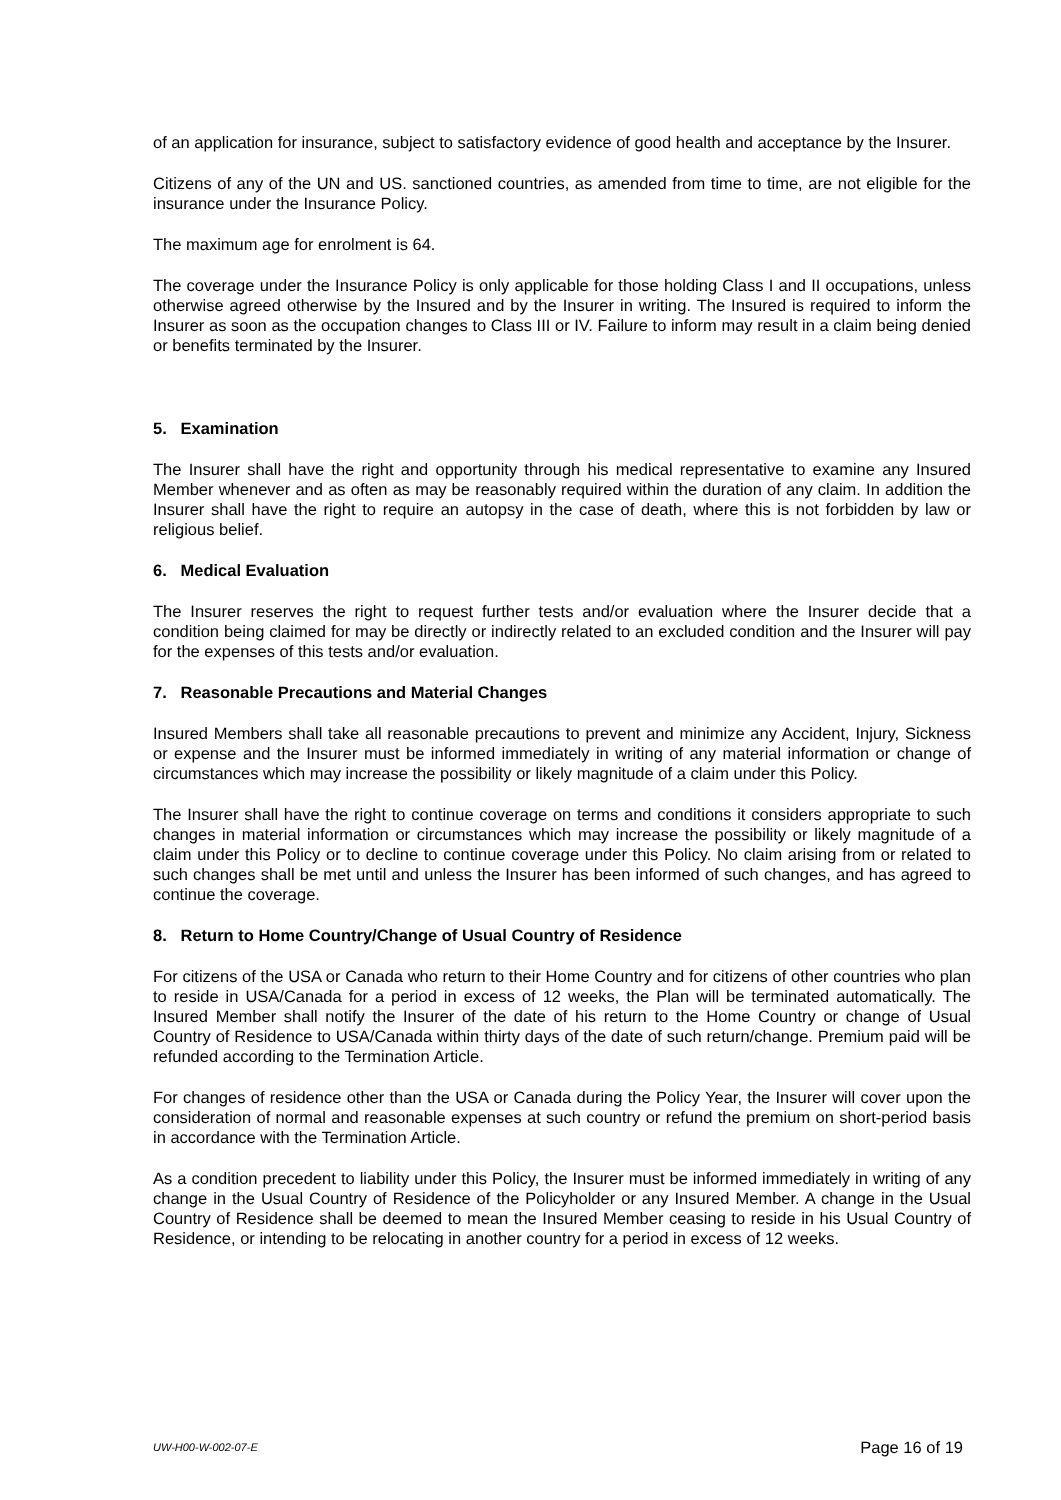of an application for insurance, subject to satisfactory evidence of good health and acceptance by the Insurer.
Citizens of any of the UN and US. sanctioned countries, as amended from time to time, are not eligible for the insurance under the Insurance Policy.
The maximum age for enrolment is 64.
The coverage under the Insurance Policy is only applicable for those holding Class I and II occupations, unless otherwise agreed otherwise by the Insured and by the Insurer in writing. The Insured is required to inform the Insurer as soon as the occupation changes to Class III or IV. Failure to inform may result in a claim being denied or benefits terminated by the Insurer.
5. Examination
The Insurer shall have the right and opportunity through his medical representative to examine any Insured Member whenever and as often as may be reasonably required within the duration of any claim. In addition the Insurer shall have the right to require an autopsy in the case of death, where this is not forbidden by law or religious belief.
6. Medical Evaluation
The Insurer reserves the right to request further tests and/or evaluation where the Insurer decide that a condition being claimed for may be directly or indirectly related to an excluded condition and the Insurer will pay for the expenses of this tests and/or evaluation.
7. Reasonable Precautions and Material Changes
Insured Members shall take all reasonable precautions to prevent and minimize any Accident, Injury, Sickness or expense and the Insurer must be informed immediately in writing of any material information or change of circumstances which may increase the possibility or likely magnitude of a claim under this Policy.
The Insurer shall have the right to continue coverage on terms and conditions it considers appropriate to such changes in material information or circumstances which may increase the possibility or likely magnitude of a claim under this Policy or to decline to continue coverage under this Policy. No claim arising from or related to such changes shall be met until and unless the Insurer has been informed of such changes, and has agreed to continue the coverage.
8. Return to Home Country/Change of Usual Country of Residence
For citizens of the USA or Canada who return to their Home Country and for citizens of other countries who plan to reside in USA/Canada for a period in excess of 12 weeks, the Plan will be terminated automatically. The Insured Member shall notify the Insurer of the date of his return to the Home Country or change of Usual Country of Residence to USA/Canada within thirty days of the date of such return/change. Premium paid will be refunded according to the Termination Article.
For changes of residence other than the USA or Canada during the Policy Year, the Insurer will cover upon the consideration of normal and reasonable expenses at such country or refund the premium on short-period basis in accordance with the Termination Article.
As a condition precedent to liability under this Policy, the Insurer must be informed immediately in writing of any change in the Usual Country of Residence of the Policyholder or any Insured Member. A change in the Usual Country of Residence shall be deemed to mean the Insured Member ceasing to reside in his Usual Country of Residence, or intending to be relocating in another country for a period in excess of 12 weeks.
UW-H00-W-002-07-E Page 16 of 19